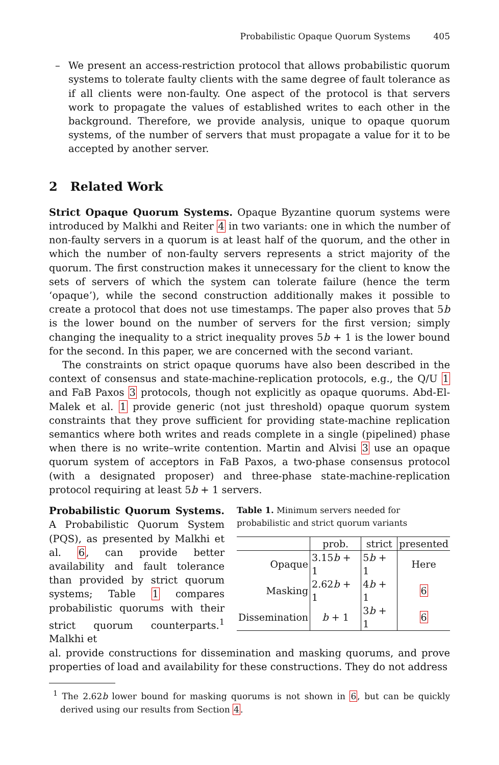Probabilistic Opaque Quorum Systems 405
– We present an access-restriction protocol that allows probabilistic quorum systems to tolerate faulty clients with the same degree of fault tolerance as if all clients were non-faulty. One aspect of the protocol is that servers work to propagate the values of established writes to each other in the background. Therefore, we provide analysis, unique to opaque quorum systems, of the number of servers that must propagate a value for it to be accepted by another server.
2 Related Work
Strict Opaque Quorum Systems. Opaque Byzantine quorum systems were introduced by Malkhi and Reiter 4 in two variants: one in which the number of non-faulty servers in a quorum is at least half of the quorum, and the other in which the number of non-faulty servers represents a strict majority of the quorum. The first construction makes it unnecessary for the client to know the sets of servers of which the system can tolerate failure (hence the term ‘opaque’), while the second construction additionally makes it possible to create a protocol that does not use timestamps. The paper also proves that 5b is the lower bound on the number of servers for the first version; simply changing the inequality to a strict inequality proves 5b + 1 is the lower bound for the second. In this paper, we are concerned with the second variant.
The constraints on strict opaque quorums have also been described in the context of consensus and state-machine-replication protocols, e.g., the Q/U 1 and FaB Paxos 3 protocols, though not explicitly as opaque quorums. Abd-El-Malek et al. 1 provide generic (not just threshold) opaque quorum system constraints that they prove sufficient for providing state-machine replication semantics where both writes and reads complete in a single (pipelined) phase when there is no write–write contention. Martin and Alvisi 3 use an opaque quorum system of acceptors in FaB Paxos, a two-phase consensus protocol (with a designated proposer) and three-phase state-machine-replication protocol requiring at least 5b + 1 servers.
Probabilistic Quorum Systems. A Probabilistic Quorum System (PQS), as presented by Malkhi et al. 6, can provide better availability and fault tolerance than provided by strict quorum systems; Table 1 compares probabilistic quorums with their strict quorum counterparts.<sup>1</sup> Malkhi et
Table 1. Minimum servers needed for probabilistic and strict quorum variants
| | prob. | strict | presented |
| --- | --- | --- | --- |
| Opaque | 3.15 b + 1 | 5 b + 1 | Here |
| Masking | 2.62 b + 1 | 4 b + 1 | 6 |
| Dissemination | b + 1 | 3 b + 1 | 6 |
al. provide constructions for dissemination and masking quorums, and prove properties of load and availability for these constructions. They do not address
<sup>1</sup> The 2.62b lower bound for masking quorums is not shown in 6, but can be quickly derived using our results from Section 4.